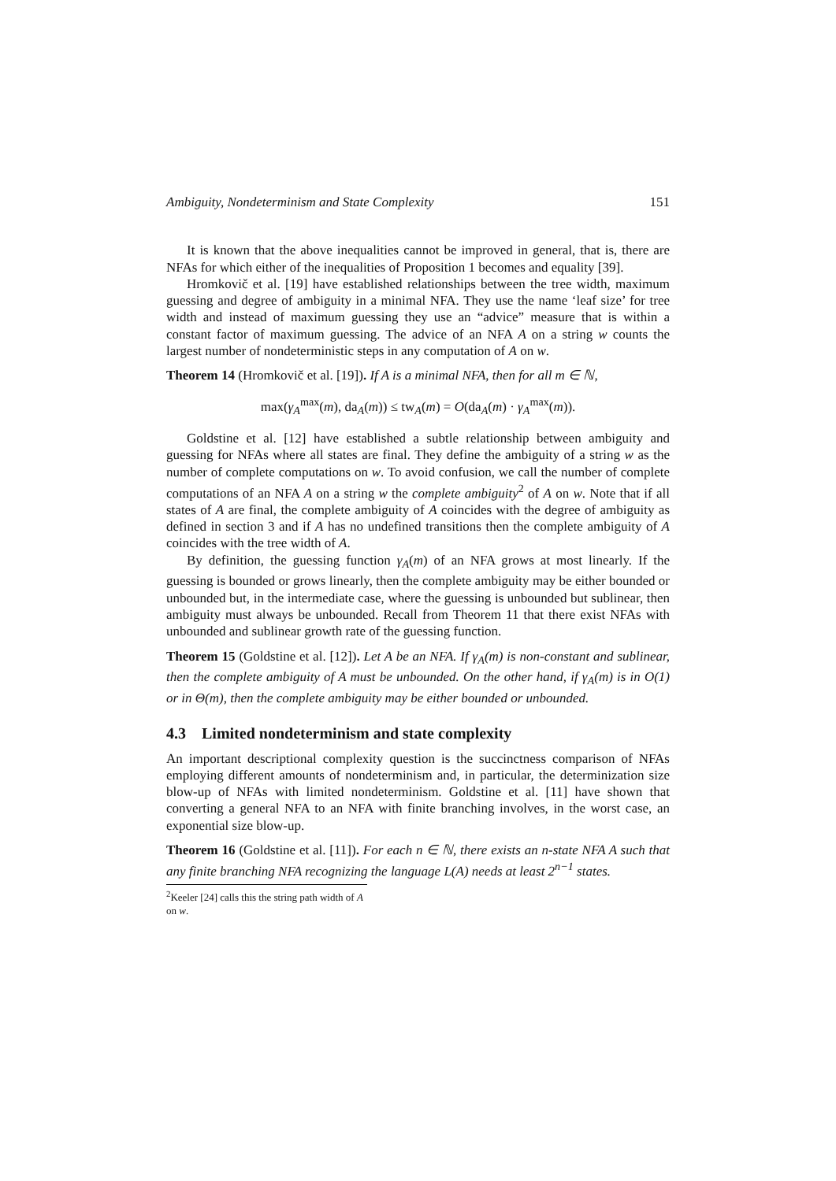Ambiguity, Nondeterminism and State Complexity 151
It is known that the above inequalities cannot be improved in general, that is, there are NFAs for which either of the inequalities of Proposition 1 becomes and equality [39].
Hromkovič et al. [19] have established relationships between the tree width, maximum guessing and degree of ambiguity in a minimal NFA. They use the name ‘leaf size’ for tree width and instead of maximum guessing they use an “advice” measure that is within a constant factor of maximum guessing. The advice of an NFA A on a string w counts the largest number of nondeterministic steps in any computation of A on w.
Theorem 14 (Hromkovič et al. [19]). If A is a minimal NFA, then for all m ∈ ℕ,
max(γ<sub>A</sub><sup>max</sup>(m), da<sub>A</sub>(m)) ≤ tw<sub>A</sub>(m) = O(da<sub>A</sub>(m) · γ<sub>A</sub><sup>max</sup>(m)).
Goldstine et al. [12] have established a subtle relationship between ambiguity and guessing for NFAs where all states are final. They define the ambiguity of a string w as the number of complete computations on w. To avoid confusion, we call the number of complete computations of an NFA A on a string w the complete ambiguity<sup>2</sup> of A on w. Note that if all states of A are final, the complete ambiguity of A coincides with the degree of ambiguity as defined in section 3 and if A has no undefined transitions then the complete ambiguity of A coincides with the tree width of A.
By definition, the guessing function γ<sub>A</sub>(m) of an NFA grows at most linearly. If the guessing is bounded or grows linearly, then the complete ambiguity may be either bounded or unbounded but, in the intermediate case, where the guessing is unbounded but sublinear, then ambiguity must always be unbounded. Recall from Theorem 11 that there exist NFAs with unbounded and sublinear growth rate of the guessing function.
Theorem 15 (Goldstine et al. [12]). Let A be an NFA. If γ<sub>A</sub>(m) is non-constant and sublinear, then the complete ambiguity of A must be unbounded. On the other hand, if γ<sub>A</sub>(m) is in O(1) or in Θ(m), then the complete ambiguity may be either bounded or unbounded.
4.3 Limited nondeterminism and state complexity
An important descriptional complexity question is the succinctness comparison of NFAs employing different amounts of nondeterminism and, in particular, the determinization size blow-up of NFAs with limited nondeterminism. Goldstine et al. [11] have shown that converting a general NFA to an NFA with finite branching involves, in the worst case, an exponential size blow-up.
Theorem 16 (Goldstine et al. [11]). For each n ∈ ℕ, there exists an n-state NFA A such that any finite branching NFA recognizing the language L(A) needs at least 2<sup>n−1</sup> states.
<sup>2</sup> Keeler [24] calls this the string path width of A on w.